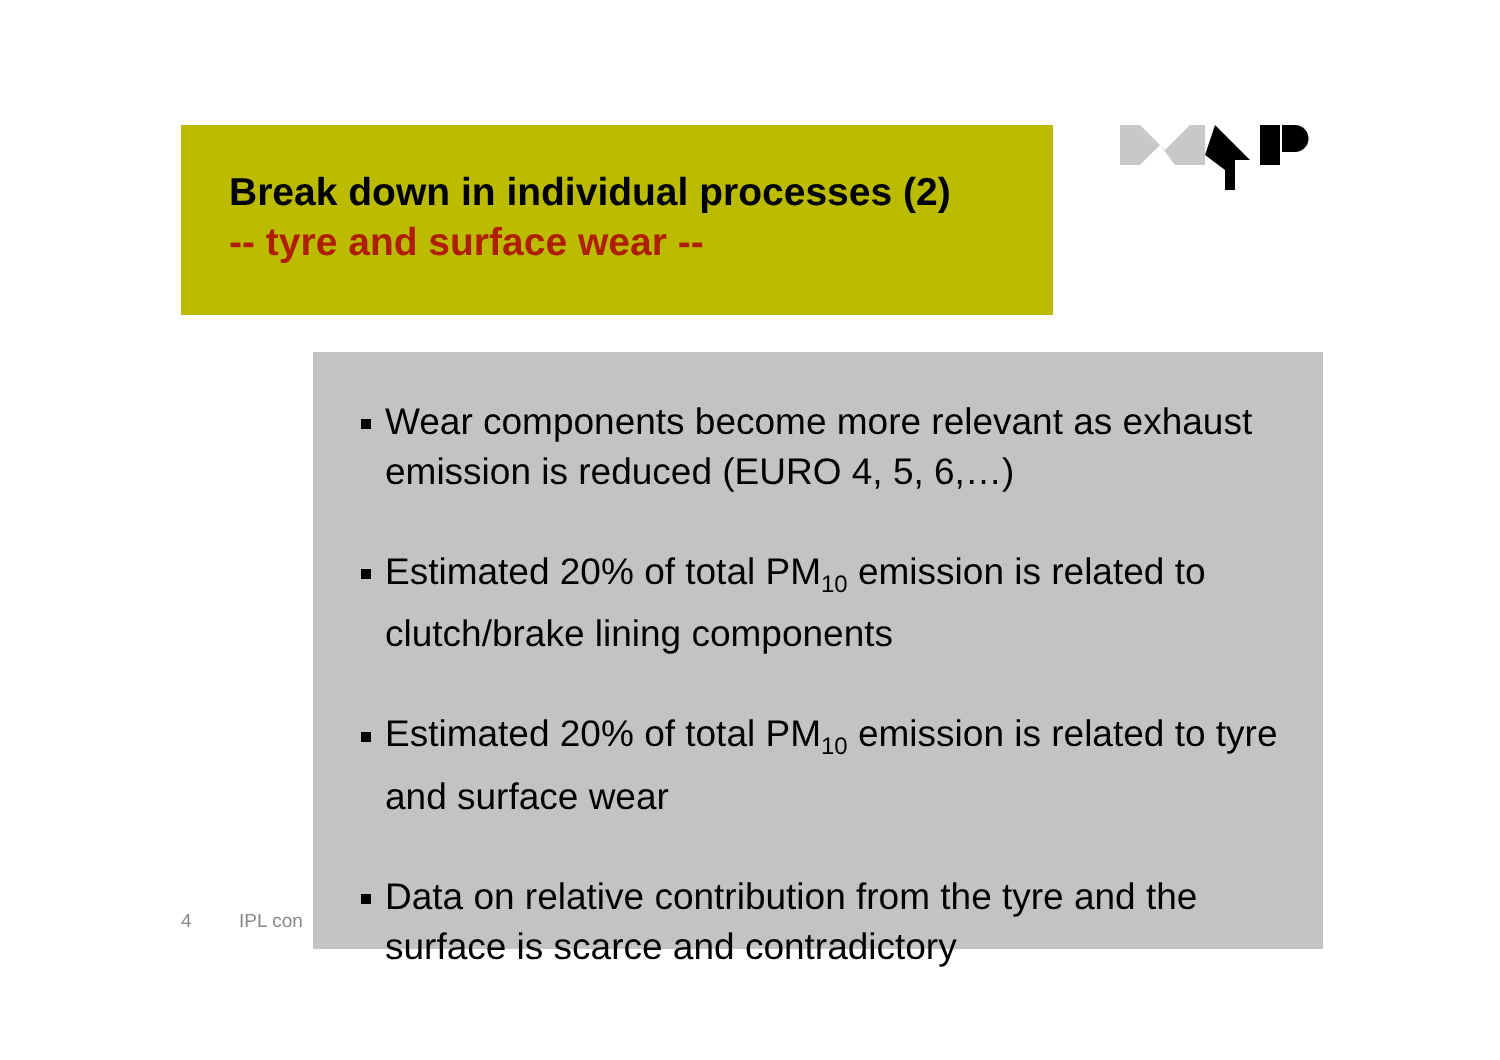Break down in individual processes (2)
-- tyre and surface wear --
Wear components become more relevant as exhaust emission is reduced (EURO 4, 5, 6,…)
Estimated 20% of total PM<sub>10</sub> emission is related to clutch/brake lining components
Estimated 20% of total PM<sub>10</sub> emission is related to tyre and surface wear
Data on relative contribution from the tyre and the surface is scarce and contradictory
4 IPL con